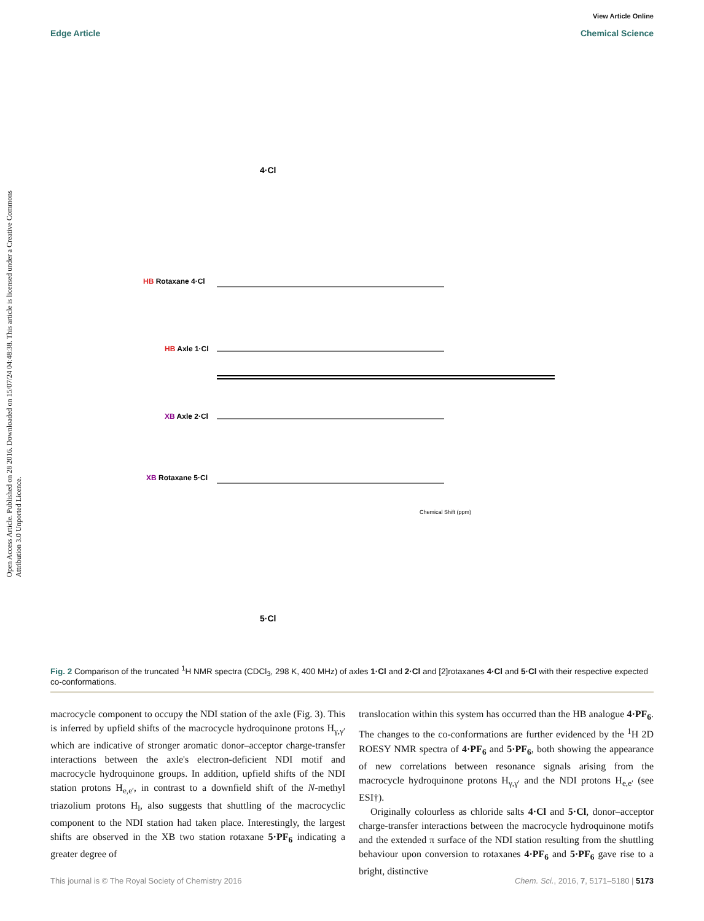View Article Online
Edge Article Chemical Science
Open Access Article. Published on 28 2016. Downloaded on 15/07/24 04:48:38. This article is licensed under a Creative Commons Attribution 3.0 Unported Licence.
4·Cl
HB Rotaxane 4·Cl
HB Axle 1·Cl
XB Axle 2·Cl
XB Rotaxane 5·Cl
Chemical Shift (ppm)
5·Cl
Fig. 2 Comparison of the truncated <sup>1</sup>H NMR spectra (CDCl<sub>3</sub>, 298 K, 400 MHz) of axles 1·Cl and 2·Cl and [2]rotaxanes 4·Cl and 5·Cl with their respective expected co-conformations.
macrocycle component to occupy the NDI station of the axle (Fig. 3). This is inferred by upfield shifts of the macrocycle hydroquinone protons H<sub>γ,γ′</sub> which are indicative of stronger aromatic donor–acceptor charge-transfer interactions between the axle's electron-deficient NDI motif and macrocycle hydroquinone groups. In addition, upfield shifts of the NDI station protons H<sub>e,e′</sub>, in contrast to a downfield shift of the N-methyl triazolium protons H<sub>l</sub>, also suggests that shuttling of the macrocyclic component to the NDI station had taken place. Interestingly, the largest shifts are observed in the XB two station rotaxane 5·PF<sub>6</sub> indicating a greater degree of
translocation within this system has occurred than the HB analogue 4·PF<sub>6</sub>. The changes to the co-conformations are further evidenced by the <sup>1</sup>H 2D ROESY NMR spectra of 4·PF<sub>6</sub> and 5·PF<sub>6</sub>, both showing the appearance of new correlations between resonance signals arising from the macrocycle hydroquinone protons H<sub>γ,γ′</sub> and the NDI protons H<sub>e,e′</sub> (see ESI†).
Originally colourless as chloride salts 4·Cl and 5·Cl, donor–acceptor charge-transfer interactions between the macrocycle hydroquinone motifs and the extended π surface of the NDI station resulting from the shuttling behaviour upon conversion to rotaxanes 4·PF<sub>6</sub> and 5·PF<sub>6</sub> gave rise to a bright, distinctive
This journal is © The Royal Society of Chemistry 2016 Chem. Sci., 2016, 7, 5171–5180 | 5173